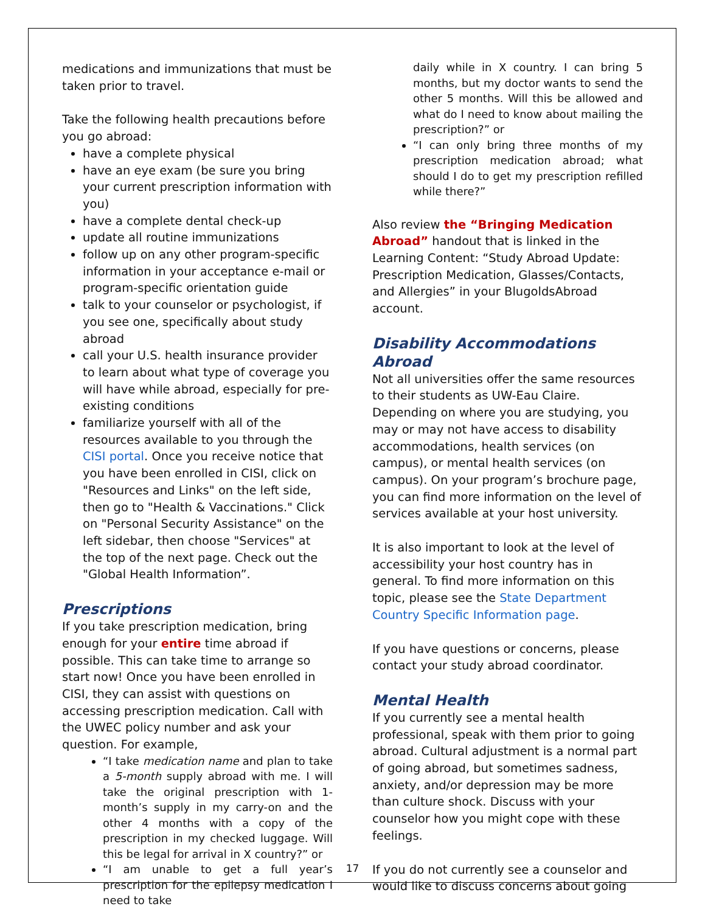medications and immunizations that must be taken prior to travel.
Take the following health precautions before you go abroad:
have a complete physical
have an eye exam (be sure you bring your current prescription information with you)
have a complete dental check-up
update all routine immunizations
follow up on any other program-specific information in your acceptance e-mail or program-specific orientation guide
talk to your counselor or psychologist, if you see one, specifically about study abroad
call your U.S. health insurance provider to learn about what type of coverage you will have while abroad, especially for pre-existing conditions
familiarize yourself with all of the resources available to you through the CISI portal. Once you receive notice that you have been enrolled in CISI, click on "Resources and Links" on the left side, then go to "Health & Vaccinations." Click on "Personal Security Assistance" on the left sidebar, then choose "Services" at the top of the next page. Check out the "Global Health Information”.
Prescriptions
If you take prescription medication, bring enough for your entire time abroad if possible. This can take time to arrange so start now! Once you have been enrolled in CISI, they can assist with questions on accessing prescription medication. Call with the UWEC policy number and ask your question. For example,
“I take medication name and plan to take a 5-month supply abroad with me. I will take the original prescription with 1-month’s supply in my carry-on and the other 4 months with a copy of the prescription in my checked luggage. Will this be legal for arrival in X country?” or
“I am unable to get a full year’s prescription for the epilepsy medication I need to take
daily while in X country. I can bring 5 months, but my doctor wants to send the other 5 months. Will this be allowed and what do I need to know about mailing the prescription?” or
“I can only bring three months of my prescription medication abroad; what should I do to get my prescription refilled while there?”
Also review the “Bringing Medication Abroad” handout that is linked in the Learning Content: “Study Abroad Update: Prescription Medication, Glasses/Contacts, and Allergies” in your BlugoldsAbroad account.
Disability Accommodations Abroad
Not all universities offer the same resources to their students as UW-Eau Claire. Depending on where you are studying, you may or may not have access to disability accommodations, health services (on campus), or mental health services (on campus). On your program’s brochure page, you can find more information on the level of services available at your host university.
It is also important to look at the level of accessibility your host country has in general. To find more information on this topic, please see the State Department Country Specific Information page.
If you have questions or concerns, please contact your study abroad coordinator.
Mental Health
If you currently see a mental health professional, speak with them prior to going abroad. Cultural adjustment is a normal part of going abroad, but sometimes sadness, anxiety, and/or depression may be more than culture shock. Discuss with your counselor how you might cope with these feelings.
If you do not currently see a counselor and would like to discuss concerns about going
17